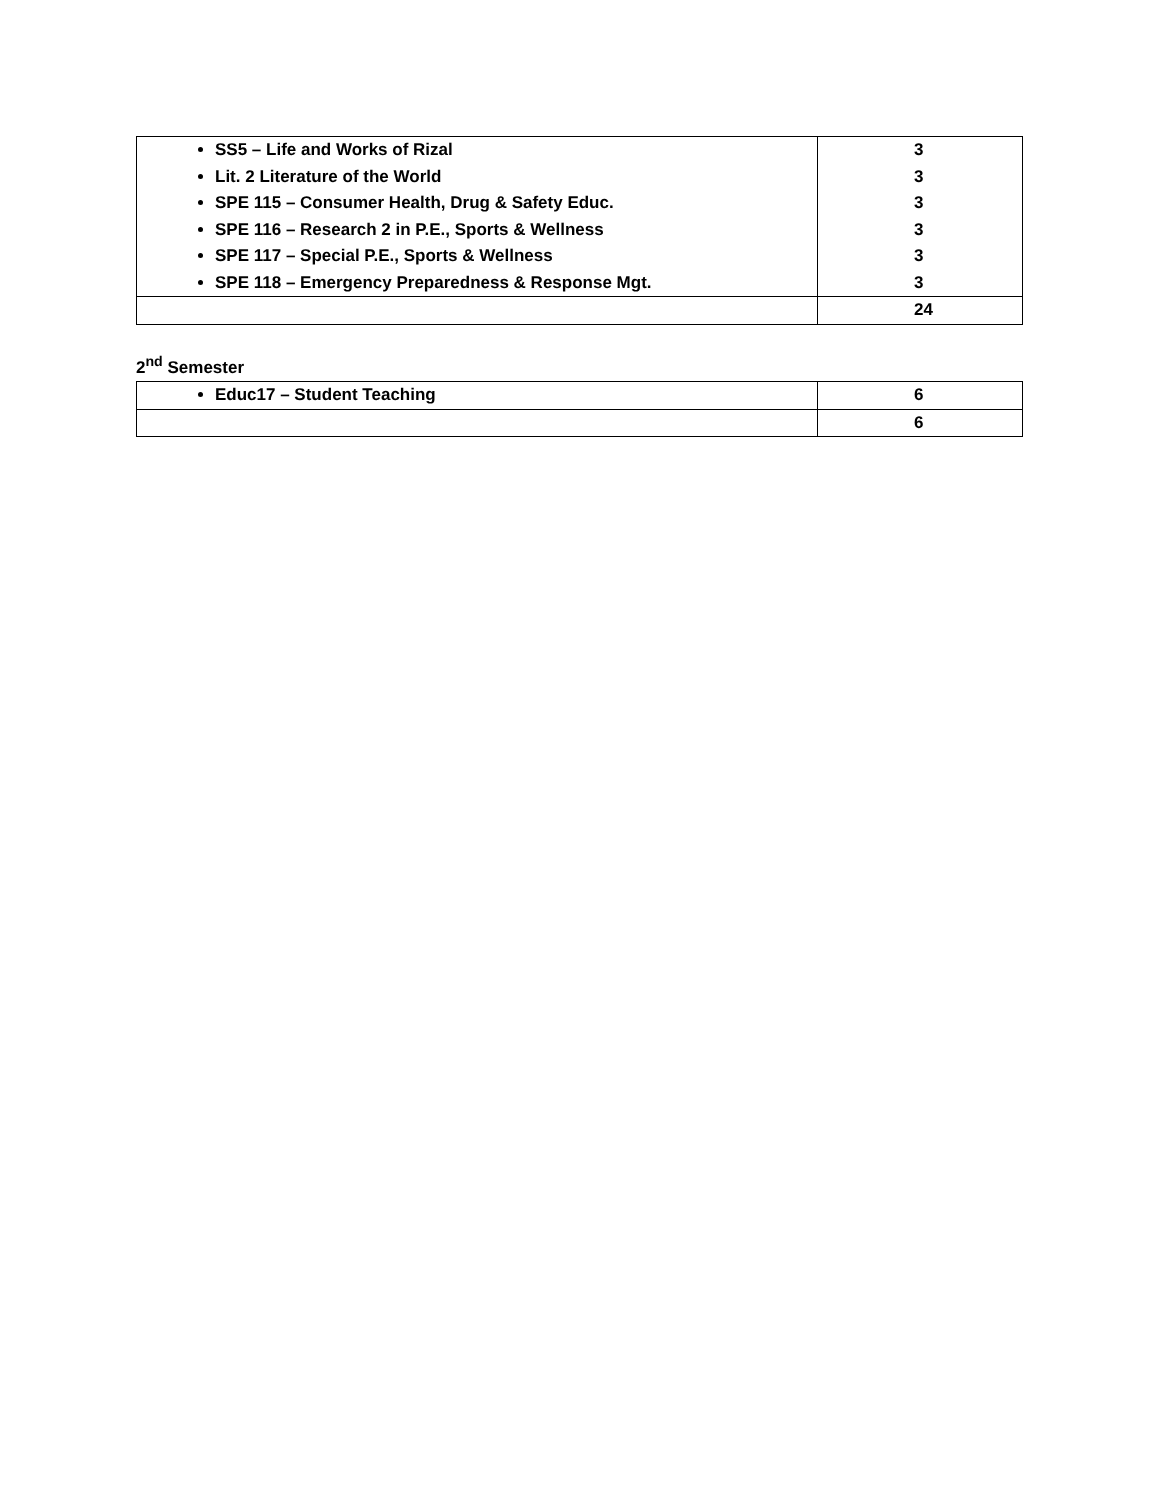| SS5 – Life and Works of Rizal Lit. 2 Literature of the World SPE 115 – Consumer Health, Drug & Safety Educ. SPE 116 – Research 2 in P.E., Sports & Wellness SPE 117 – Special P.E., Sports & Wellness SPE 118 – Emergency Preparedness & Response Mgt. | 3 3 3 3 3 3 |
| | 24 |
2<sup>nd</sup> Semester
| Educ17 – Student Teaching | 6 |
| | 6 |